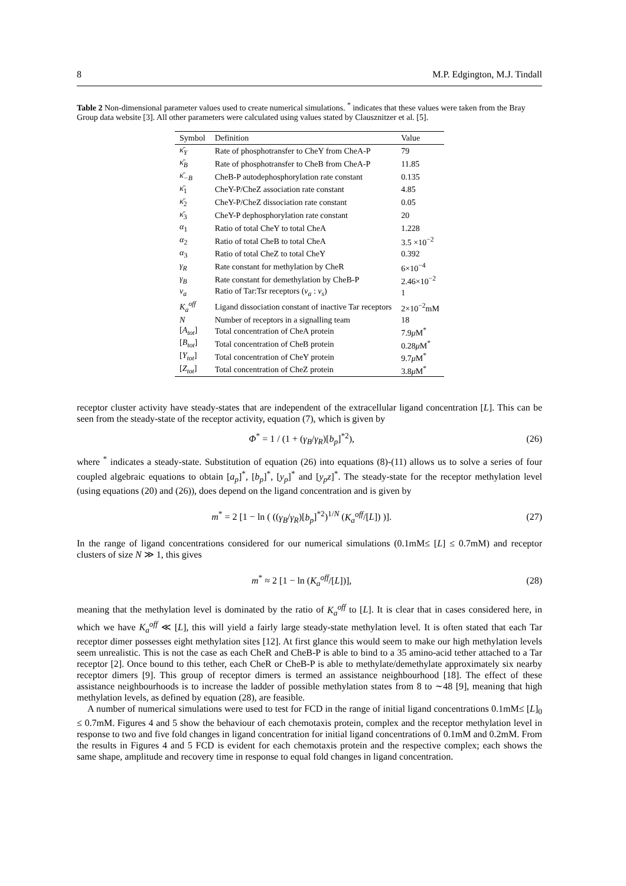8 M.P. Edgington, M.J. Tindall
Table 2 Non-dimensional parameter values used to create numerical simulations. <sup>*</sup> indicates that these values were taken from the Bray Group data website [3]. All other parameters were calculated using values stated by Clausznitzer et al. [5].
| Symbol | Definition | Value |
| --- | --- | --- |
| κ̄<sub>Y</sub> | Rate of phosphotransfer to CheY from CheA-P | 79 |
| κ̄<sub>B</sub> | Rate of phosphotransfer to CheB from CheA-P | 11.85 |
| κ̄<sub>−B</sub> | CheB-P autodephosphorylation rate constant | 0.135 |
| κ̄<sub>1</sub> | CheY-P/CheZ association rate constant | 4.85 |
| κ̄<sub>2</sub> | CheY-P/CheZ dissociation rate constant | 0.05 |
| κ̄<sub>3</sub> | CheY-P dephosphorylation rate constant | 20 |
| α<sub>1</sub> | Ratio of total CheY to total CheA | 1.228 |
| α<sub>2</sub> | Ratio of total CheB to total CheA | 3.5 ×10<sup>−2</sup> |
| α<sub>3</sub> | Ratio of total CheZ to total CheY | 0.392 |
| γ<sub>R</sub> | Rate constant for methylation by CheR | 6×10<sup>−4</sup> |
| γ<sub>B</sub> | Rate constant for demethylation by CheB-P | 2.46×10<sup>−2</sup> |
| ν<sub>a</sub> | Ratio of Tar:Tsr receptors ( ν<sub>a</sub> : ν<sub>s</sub> ) | 1 |
| K<sub>a</sub><sup>off</sup> | Ligand dissociation constant of inactive Tar receptors | 2×10<sup>−2</sup>mM |
| N | Number of receptors in a signalling team | 18 |
| [ A<sub>tot</sub> ] | Total concentration of CheA protein | 7.9 μ M<sup>*</sup> |
| [ B<sub>tot</sub> ] | Total concentration of CheB protein | 0.28 μ M<sup>*</sup> |
| [ Y<sub>tot</sub> ] | Total concentration of CheY protein | 9.7 μ M<sup>*</sup> |
| [ Z<sub>tot</sub> ] | Total concentration of CheZ protein | 3.8 μ M<sup>*</sup> |
receptor cluster activity have steady-states that are independent of the extracellular ligand concentration [L]. This can be seen from the steady-state of the receptor activity, equation (7), which is given by
Φ<sup>*</sup> = 1 / (1 + (γ<sub>B</sub>/γ<sub>R</sub>)[b<sub>p</sub>]<sup>*2</sup>), (26)
where <sup>*</sup> indicates a steady-state. Substitution of equation (26) into equations (8)-(11) allows us to solve a series of four coupled algebraic equations to obtain [a<sub>p</sub>]<sup>*</sup>, [b<sub>p</sub>]<sup>*</sup>, [y<sub>p</sub>]<sup>*</sup> and [y<sub>p</sub>z]<sup>*</sup>. The steady-state for the receptor methylation level (using equations (20) and (26)), does depend on the ligand concentration and is given by
m<sup>*</sup> = 2 [1 − ln ( ((γ<sub>B</sub>/γ<sub>R</sub>)[b<sub>p</sub>]<sup>*2</sup>)<sup>1/N</sup> (K<sub>a</sub><sup>off</sup>/[L]) )]. (27)
In the range of ligand concentrations considered for our numerical simulations (0.1mM≤ [L] ≤ 0.7mM) and receptor clusters of size N ≫ 1, this gives
m<sup>*</sup> ≈ 2 [1 − ln (K<sub>a</sub><sup>off</sup>/[L])], (28)
meaning that the methylation level is dominated by the ratio of K<sub>a</sub><sup>off</sup> to [L]. It is clear that in cases considered here, in which we have K<sub>a</sub><sup>off</sup> ≪ [L], this will yield a fairly large steady-state methylation level. It is often stated that each Tar receptor dimer possesses eight methylation sites [12]. At first glance this would seem to make our high methylation levels seem unrealistic. This is not the case as each CheR and CheB-P is able to bind to a 35 amino-acid tether attached to a Tar receptor [2]. Once bound to this tether, each CheR or CheB-P is able to methylate/demethylate approximately six nearby receptor dimers [9]. This group of receptor dimers is termed an assistance neighbourhood [18]. The effect of these assistance neighbourhoods is to increase the ladder of possible methylation states from 8 to ∼48 [9], meaning that high methylation levels, as defined by equation (28), are feasible.
A number of numerical simulations were used to test for FCD in the range of initial ligand concentrations 0.1mM≤ [L]<sub>0</sub> ≤ 0.7mM. Figures 4 and 5 show the behaviour of each chemotaxis protein, complex and the receptor methylation level in response to two and five fold changes in ligand concentration for initial ligand concentrations of 0.1mM and 0.2mM. From the results in Figures 4 and 5 FCD is evident for each chemotaxis protein and the respective complex; each shows the same shape, amplitude and recovery time in response to equal fold changes in ligand concentration.